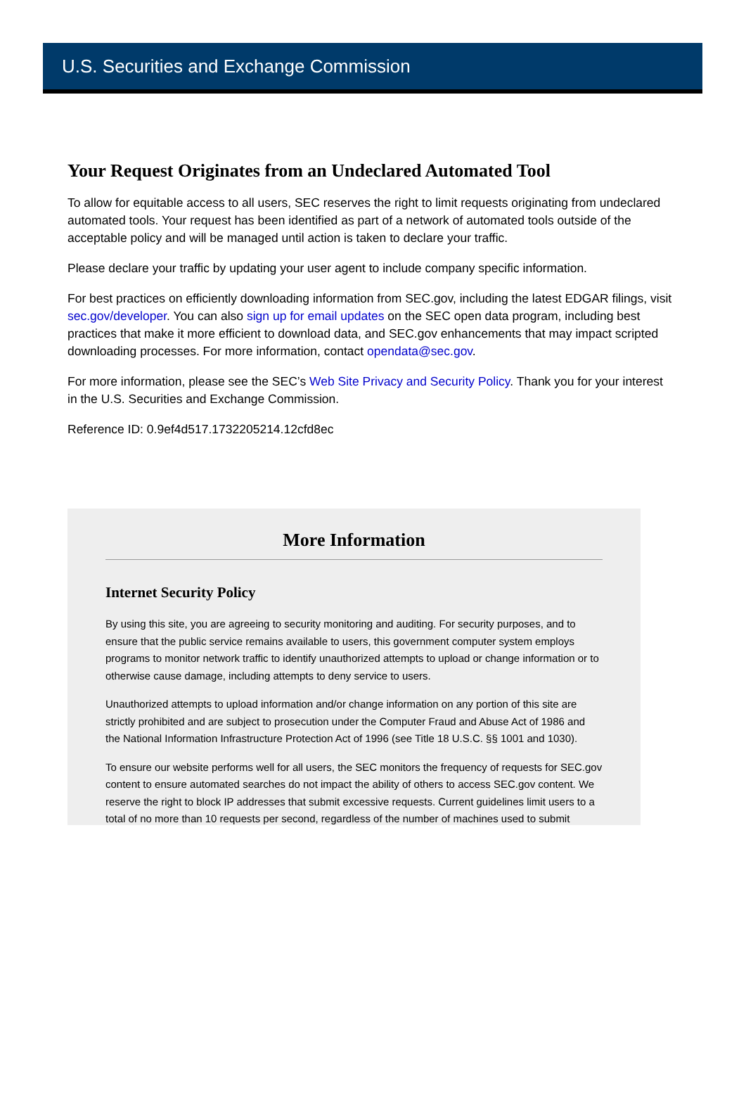U.S. Securities and Exchange Commission
Your Request Originates from an Undeclared Automated Tool
To allow for equitable access to all users, SEC reserves the right to limit requests originating from undeclared automated tools. Your request has been identified as part of a network of automated tools outside of the acceptable policy and will be managed until action is taken to declare your traffic.
Please declare your traffic by updating your user agent to include company specific information.
For best practices on efficiently downloading information from SEC.gov, including the latest EDGAR filings, visit sec.gov/developer. You can also sign up for email updates on the SEC open data program, including best practices that make it more efficient to download data, and SEC.gov enhancements that may impact scripted downloading processes. For more information, contact opendata@sec.gov.
For more information, please see the SEC’s Web Site Privacy and Security Policy. Thank you for your interest in the U.S. Securities and Exchange Commission.
Reference ID: 0.9ef4d517.1732205214.12cfd8ec
More Information
Internet Security Policy
By using this site, you are agreeing to security monitoring and auditing. For security purposes, and to ensure that the public service remains available to users, this government computer system employs programs to monitor network traffic to identify unauthorized attempts to upload or change information or to otherwise cause damage, including attempts to deny service to users.
Unauthorized attempts to upload information and/or change information on any portion of this site are strictly prohibited and are subject to prosecution under the Computer Fraud and Abuse Act of 1986 and the National Information Infrastructure Protection Act of 1996 (see Title 18 U.S.C. §§ 1001 and 1030).
To ensure our website performs well for all users, the SEC monitors the frequency of requests for SEC.gov content to ensure automated searches do not impact the ability of others to access SEC.gov content. We reserve the right to block IP addresses that submit excessive requests. Current guidelines limit users to a total of no more than 10 requests per second, regardless of the number of machines used to submit